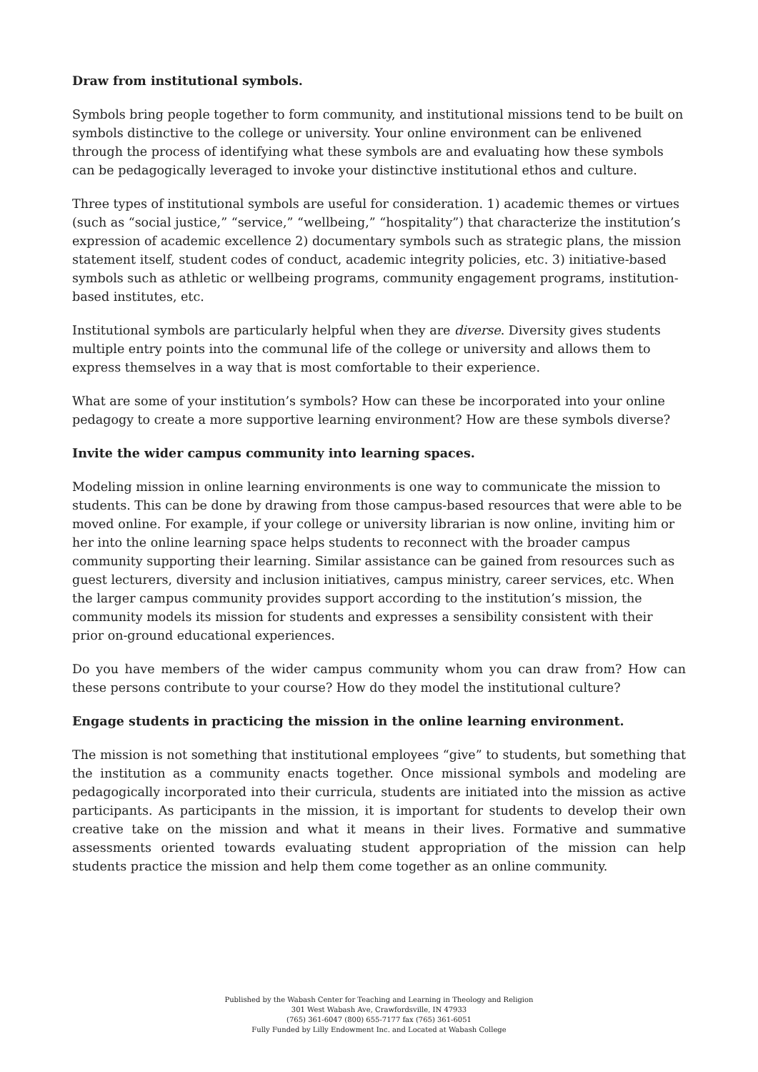Draw from institutional symbols.
Symbols bring people together to form community, and institutional missions tend to be built on symbols distinctive to the college or university. Your online environment can be enlivened through the process of identifying what these symbols are and evaluating how these symbols can be pedagogically leveraged to invoke your distinctive institutional ethos and culture.
Three types of institutional symbols are useful for consideration. 1) academic themes or virtues (such as “social justice,” “service,” “wellbeing,” “hospitality”) that characterize the institution’s expression of academic excellence 2) documentary symbols such as strategic plans, the mission statement itself, student codes of conduct, academic integrity policies, etc. 3) initiative-based symbols such as athletic or wellbeing programs, community engagement programs, institution-based institutes, etc.
Institutional symbols are particularly helpful when they are diverse. Diversity gives students multiple entry points into the communal life of the college or university and allows them to express themselves in a way that is most comfortable to their experience.
What are some of your institution’s symbols? How can these be incorporated into your online pedagogy to create a more supportive learning environment? How are these symbols diverse?
Invite the wider campus community into learning spaces.
Modeling mission in online learning environments is one way to communicate the mission to students. This can be done by drawing from those campus-based resources that were able to be moved online. For example, if your college or university librarian is now online, inviting him or her into the online learning space helps students to reconnect with the broader campus community supporting their learning. Similar assistance can be gained from resources such as guest lecturers, diversity and inclusion initiatives, campus ministry, career services, etc. When the larger campus community provides support according to the institution’s mission, the community models its mission for students and expresses a sensibility consistent with their prior on-ground educational experiences.
Do you have members of the wider campus community whom you can draw from? How can these persons contribute to your course? How do they model the institutional culture?
Engage students in practicing the mission in the online learning environment.
The mission is not something that institutional employees “give” to students, but something that the institution as a community enacts together. Once missional symbols and modeling are pedagogically incorporated into their curricula, students are initiated into the mission as active participants. As participants in the mission, it is important for students to develop their own creative take on the mission and what it means in their lives. Formative and summative assessments oriented towards evaluating student appropriation of the mission can help students practice the mission and help them come together as an online community.
Published by the Wabash Center for Teaching and Learning in Theology and Religion
301 West Wabash Ave, Crawfordsville, IN 47933
(765) 361-6047 (800) 655-7177 fax (765) 361-6051
Fully Funded by Lilly Endowment Inc. and Located at Wabash College